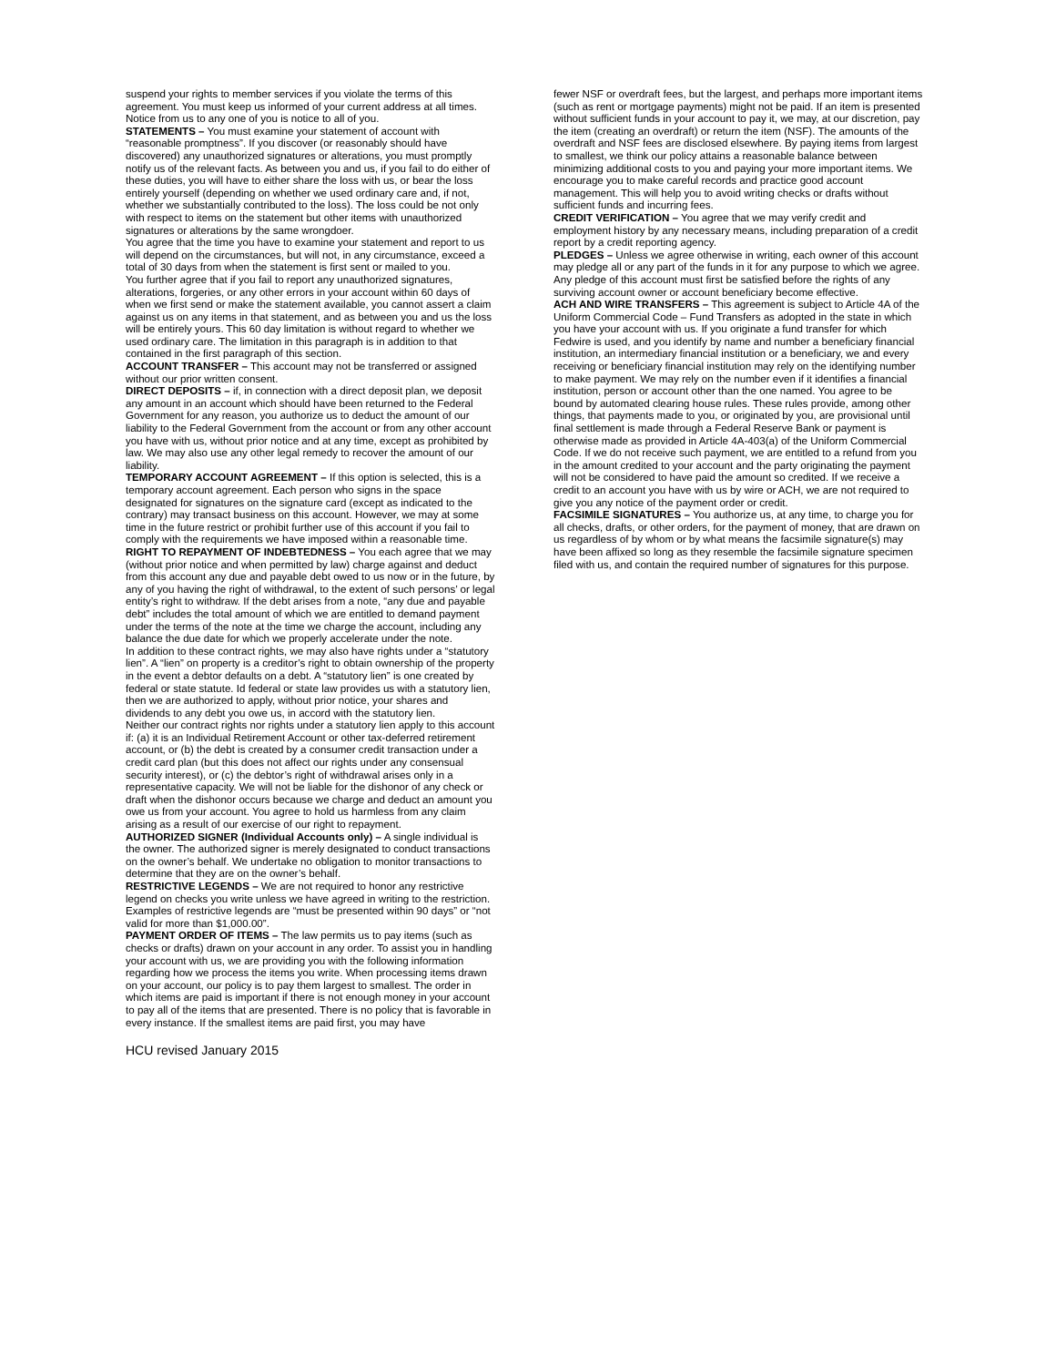suspend your rights to member services if you violate the terms of this agreement. You must keep us informed of your current address at all times. Notice from us to any one of you is notice to all of you.
STATEMENTS – You must examine your statement of account with “reasonable promptness”. If you discover (or reasonably should have discovered) any unauthorized signatures or alterations, you must promptly notify us of the relevant facts. As between you and us, if you fail to do either of these duties, you will have to either share the loss with us, or bear the loss entirely yourself (depending on whether we used ordinary care and, if not, whether we substantially contributed to the loss). The loss could be not only with respect to items on the statement but other items with unauthorized signatures or alterations by the same wrongdoer.
You agree that the time you have to examine your statement and report to us will depend on the circumstances, but will not, in any circumstance, exceed a total of 30 days from when the statement is first sent or mailed to you.
You further agree that if you fail to report any unauthorized signatures, alterations, forgeries, or any other errors in your account within 60 days of when we first send or make the statement available, you cannot assert a claim against us on any items in that statement, and as between you and us the loss will be entirely yours. This 60 day limitation is without regard to whether we used ordinary care. The limitation in this paragraph is in addition to that contained in the first paragraph of this section.
ACCOUNT TRANSFER – This account may not be transferred or assigned without our prior written consent.
DIRECT DEPOSITS – if, in connection with a direct deposit plan, we deposit any amount in an account which should have been returned to the Federal Government for any reason, you authorize us to deduct the amount of our liability to the Federal Government from the account or from any other account you have with us, without prior notice and at any time, except as prohibited by law. We may also use any other legal remedy to recover the amount of our liability.
TEMPORARY ACCOUNT AGREEMENT – If this option is selected, this is a temporary account agreement. Each person who signs in the space designated for signatures on the signature card (except as indicated to the contrary) may transact business on this account. However, we may at some time in the future restrict or prohibit further use of this account if you fail to comply with the requirements we have imposed within a reasonable time.
RIGHT TO REPAYMENT OF INDEBTEDNESS – You each agree that we may (without prior notice and when permitted by law) charge against and deduct from this account any due and payable debt owed to us now or in the future, by any of you having the right of withdrawal, to the extent of such persons’ or legal entity’s right to withdraw. If the debt arises from a note, “any due and payable debt” includes the total amount of which we are entitled to demand payment under the terms of the note at the time we charge the account, including any balance the due date for which we properly accelerate under the note.
In addition to these contract rights, we may also have rights under a “statutory lien”. A “lien” on property is a creditor’s right to obtain ownership of the property in the event a debtor defaults on a debt. A “statutory lien” is one created by federal or state statute. Id federal or state law provides us with a statutory lien, then we are authorized to apply, without prior notice, your shares and dividends to any debt you owe us, in accord with the statutory lien.
Neither our contract rights nor rights under a statutory lien apply to this account if: (a) it is an Individual Retirement Account or other tax-deferred retirement account, or (b) the debt is created by a consumer credit transaction under a credit card plan (but this does not affect our rights under any consensual security interest), or (c) the debtor’s right of withdrawal arises only in a representative capacity. We will not be liable for the dishonor of any check or draft when the dishonor occurs because we charge and deduct an amount you owe us from your account. You agree to hold us harmless from any claim arising as a result of our exercise of our right to repayment.
AUTHORIZED SIGNER (Individual Accounts only) – A single individual is the owner. The authorized signer is merely designated to conduct transactions on the owner’s behalf. We undertake no obligation to monitor transactions to determine that they are on the owner’s behalf.
RESTRICTIVE LEGENDS – We are not required to honor any restrictive legend on checks you write unless we have agreed in writing to the restriction. Examples of restrictive legends are “must be presented within 90 days” or “not valid for more than $1,000.00”.
PAYMENT ORDER OF ITEMS – The law permits us to pay items (such as checks or drafts) drawn on your account in any order. To assist you in handling your account with us, we are providing you with the following information regarding how we process the items you write. When processing items drawn on your account, our policy is to pay them largest to smallest. The order in which items are paid is important if there is not enough money in your account to pay all of the items that are presented. There is no policy that is favorable in every instance. If the smallest items are paid first, you may have
fewer NSF or overdraft fees, but the largest, and perhaps more important items (such as rent or mortgage payments) might not be paid. If an item is presented without sufficient funds in your account to pay it, we may, at our discretion, pay the item (creating an overdraft) or return the item (NSF). The amounts of the overdraft and NSF fees are disclosed elsewhere. By paying items from largest to smallest, we think our policy attains a reasonable balance between minimizing additional costs to you and paying your more important items. We encourage you to make careful records and practice good account management. This will help you to avoid writing checks or drafts without sufficient funds and incurring fees.
CREDIT VERIFICATION – You agree that we may verify credit and employment history by any necessary means, including preparation of a credit report by a credit reporting agency.
PLEDGES – Unless we agree otherwise in writing, each owner of this account may pledge all or any part of the funds in it for any purpose to which we agree. Any pledge of this account must first be satisfied before the rights of any surviving account owner or account beneficiary become effective.
ACH AND WIRE TRANSFERS – This agreement is subject to Article 4A of the Uniform Commercial Code – Fund Transfers as adopted in the state in which you have your account with us. If you originate a fund transfer for which Fedwire is used, and you identify by name and number a beneficiary financial institution, an intermediary financial institution or a beneficiary, we and every receiving or beneficiary financial institution may rely on the identifying number to make payment. We may rely on the number even if it identifies a financial institution, person or account other than the one named. You agree to be bound by automated clearing house rules. These rules provide, among other things, that payments made to you, or originated by you, are provisional until final settlement is made through a Federal Reserve Bank or payment is otherwise made as provided in Article 4A-403(a) of the Uniform Commercial Code. If we do not receive such payment, we are entitled to a refund from you in the amount credited to your account and the party originating the payment will not be considered to have paid the amount so credited. If we receive a credit to an account you have with us by wire or ACH, we are not required to give you any notice of the payment order or credit.
FACSIMILE SIGNATURES – You authorize us, at any time, to charge you for all checks, drafts, or other orders, for the payment of money, that are drawn on us regardless of by whom or by what means the facsimile signature(s) may have been affixed so long as they resemble the facsimile signature specimen filed with us, and contain the required number of signatures for this purpose.
HCU revised January 2015